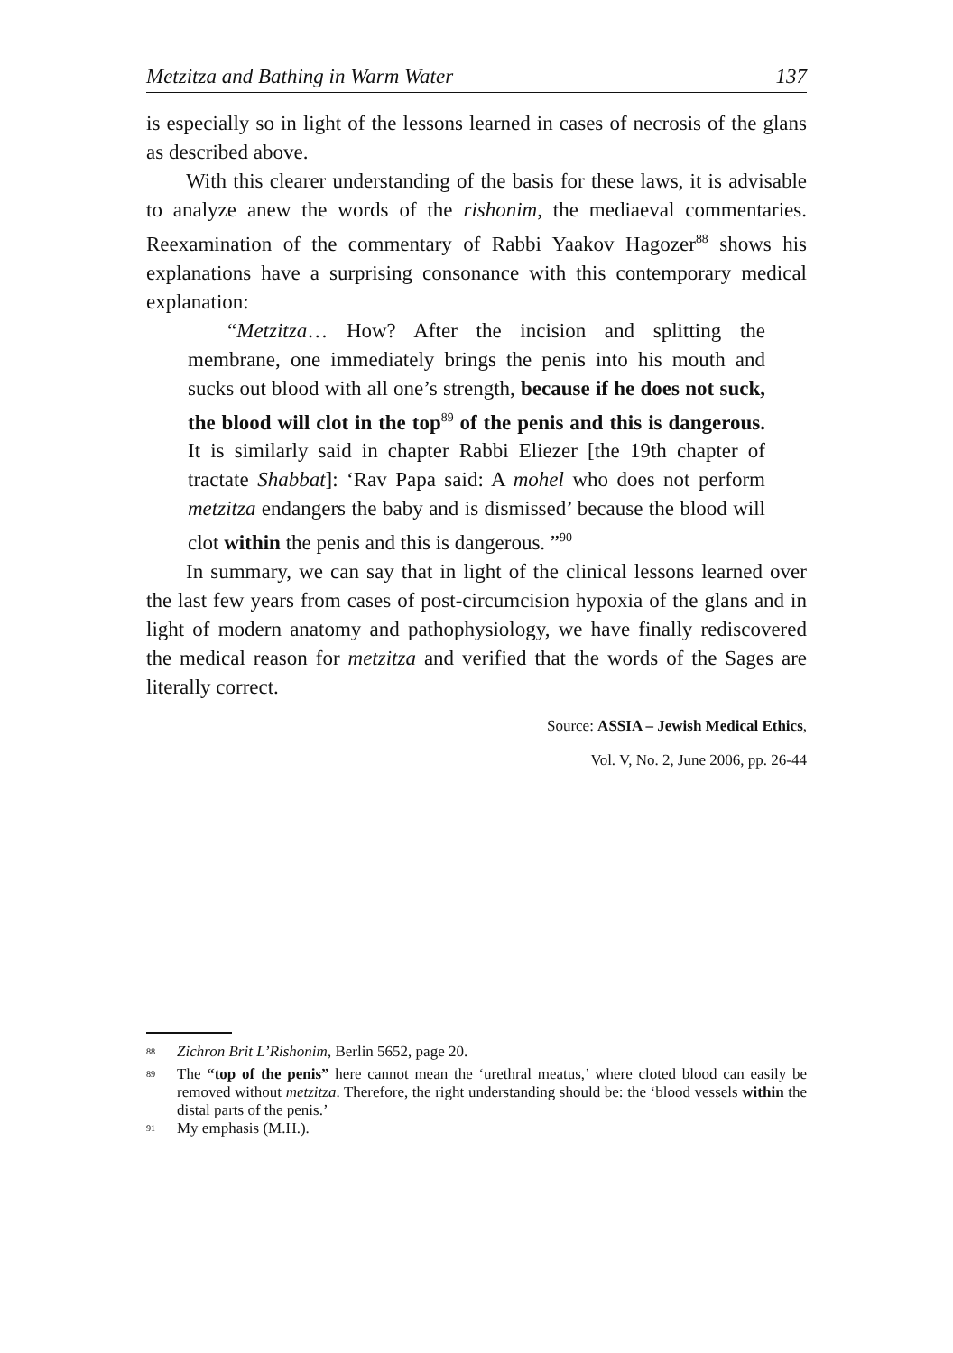Metzitza and Bathing in Warm Water 137
is especially so in light of the lessons learned in cases of necrosis of the glans as described above.
With this clearer understanding of the basis for these laws, it is advisable to analyze anew the words of the rishonim, the mediaeval commentaries. Reexamination of the commentary of Rabbi Yaakov Hagozer<sup>88</sup> shows his explanations have a surprising consonance with this contemporary medical explanation:
“Metzitza… How? After the incision and splitting the membrane, one immediately brings the penis into his mouth and sucks out blood with all one’s strength, because if he does not suck, the blood will clot in the top<sup>89</sup> of the penis and this is dangerous. It is similarly said in chapter Rabbi Eliezer [the 19th chapter of tractate Shabbat]: ‘Rav Papa said: A mohel who does not perform metzitza endangers the baby and is dismissed’ because the blood will clot within the penis and this is dangerous. ”<sup>90</sup>
In summary, we can say that in light of the clinical lessons learned over the last few years from cases of post-circumcision hypoxia of the glans and in light of modern anatomy and pathophysiology, we have finally rediscovered the medical reason for metzitza and verified that the words of the Sages are literally correct.
Source: ASSIA – Jewish Medical Ethics,
Vol. V, No. 2, June 2006, pp. 26-44
<sup>88</sup> Zichron Brit L’Rishonim, Berlin 5652, page 20.
<sup>89</sup> The “top of the penis” here cannot mean the ‘urethral meatus,’ where cloted blood can easily be removed without metzitza. Therefore, the right understanding should be: the ‘blood vessels within the distal parts of the penis.’
<sup>91</sup> My emphasis (M.H.).